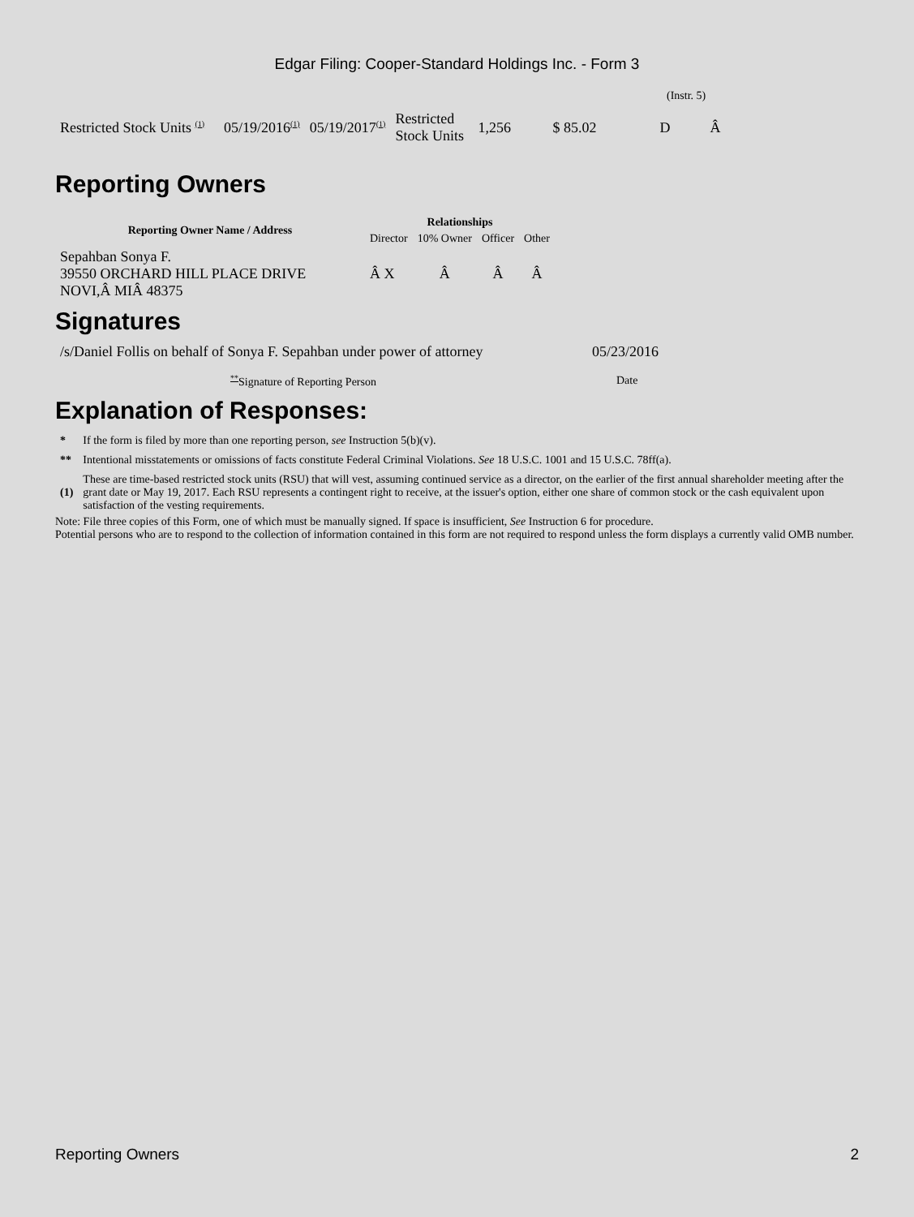Edgar Filing: Cooper-Standard Holdings Inc. - Form 3
(Instr. 5)
| Restricted Stock Units <sup>(1)</sup> | 05/19/2016<sup>(1)</sup> | 05/19/2017<sup>(1)</sup> | Restricted Stock Units | 1,256 | $ 85.02 | D | Â |
Reporting Owners
| Reporting Owner Name / Address | Relationships | | | |
| --- | --- | --- | --- | --- |
| | Director | 10% Owner | Officer | Other |
| Sepahban Sonya F. 39550 ORCHARD HILL PLACE DRIVE NOVI,Â MIÂ 48375 | Â X | Â | Â | Â |
Signatures
| /s/Daniel Follis on behalf of Sonya F. Sepahban under power of attorney | 05/23/2016 |
| <sup>**</sup> Signature of Reporting Person | Date |
Explanation of Responses:
| * | If the form is filed by more than one reporting person, see Instruction 5(b)(v). |
| ** | Intentional misstatements or omissions of facts constitute Federal Criminal Violations. See 18 U.S.C. 1001 and 15 U.S.C. 78ff(a). |
| (1) | These are time-based restricted stock units (RSU) that will vest, assuming continued service as a director, on the earlier of the first annual shareholder meeting after the grant date or May 19, 2017. Each RSU represents a contingent right to receive, at the issuer's option, either one share of common stock or the cash equivalent upon satisfaction of the vesting requirements. |
Note: File three copies of this Form, one of which must be manually signed. If space is insufficient, See Instruction 6 for procedure.
Potential persons who are to respond to the collection of information contained in this form are not required to respond unless the form displays a currently valid OMB number.
Reporting Owners 2